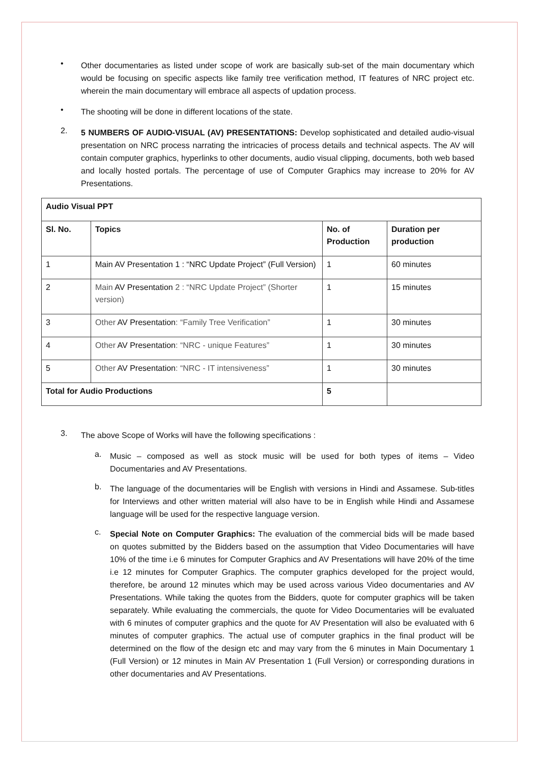•
Other documentaries as listed under scope of work are basically sub-set of the main documentary which would be focusing on specific aspects like family tree verification method, IT features of NRC project etc. wherein the main documentary will embrace all aspects of updation process.
•
The shooting will be done in different locations of the state.
2.
5 NUMBERS OF AUDIO-VISUAL (AV) PRESENTATIONS: Develop sophisticated and detailed audio-visual presentation on NRC process narrating the intricacies of process details and technical aspects. The AV will contain computer graphics, hyperlinks to other documents, audio visual clipping, documents, both web based and locally hosted portals. The percentage of use of Computer Graphics may increase to 20% for AV Presentations.
| Audio Visual PPT | | | |
| --- | --- | --- | --- |
| Sl. No. | Topics | No. of Production | Duration per production |
| 1 | Main AV Presentation 1 : “NRC Update Project” (Full Version) | 1 | 60 minutes |
| 2 | Main AV Presentation 2 : “NRC Update Project” (Shorter version) | 1 | 15 minutes |
| 3 | Other AV Presentation : “Family Tree Verification” | 1 | 30 minutes |
| 4 | Other AV Presentation : “NRC - unique Features” | 1 | 30 minutes |
| 5 | Other AV Presentation : “NRC - IT intensiveness” | 1 | 30 minutes |
| Total for Audio Productions | | 5 | |
3.
The above Scope of Works will have the following specifications :
a.
Music – composed as well as stock music will be used for both types of items – Video Documentaries and AV Presentations.
b.
The language of the documentaries will be English with versions in Hindi and Assamese. Sub-titles for Interviews and other written material will also have to be in English while Hindi and Assamese language will be used for the respective language version.
c.
Special Note on Computer Graphics: The evaluation of the commercial bids will be made based on quotes submitted by the Bidders based on the assumption that Video Documentaries will have 10% of the time i.e 6 minutes for Computer Graphics and AV Presentations will have 20% of the time i.e 12 minutes for Computer Graphics. The computer graphics developed for the project would, therefore, be around 12 minutes which may be used across various Video documentaries and AV Presentations. While taking the quotes from the Bidders, quote for computer graphics will be taken separately. While evaluating the commercials, the quote for Video Documentaries will be evaluated with 6 minutes of computer graphics and the quote for AV Presentation will also be evaluated with 6 minutes of computer graphics. The actual use of computer graphics in the final product will be determined on the flow of the design etc and may vary from the 6 minutes in Main Documentary 1 (Full Version) or 12 minutes in Main AV Presentation 1 (Full Version) or corresponding durations in other documentaries and AV Presentations.